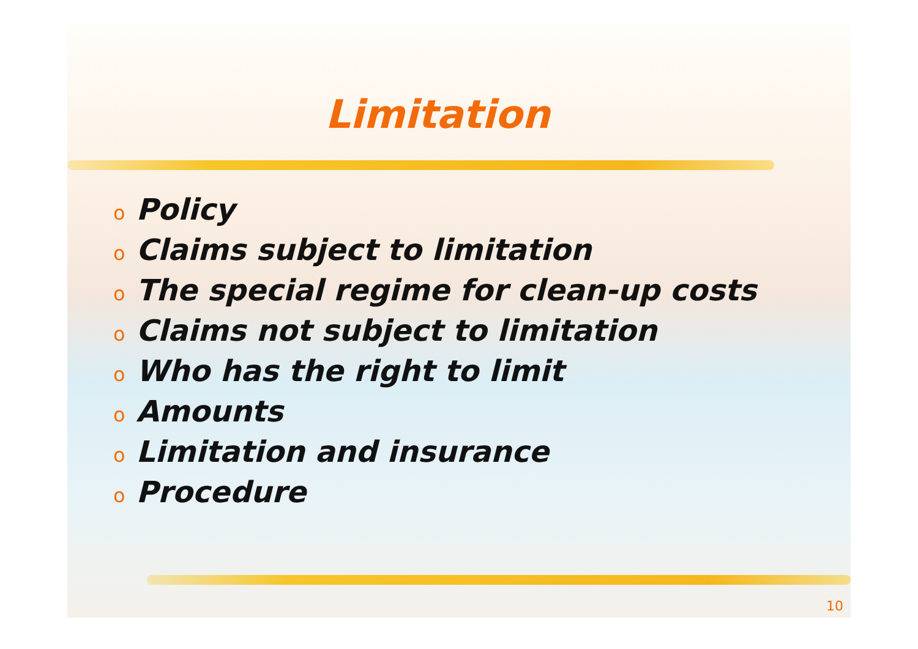Limitation
o Policy
o Claims subject to limitation
o The special regime for clean-up costs
o Claims not subject to limitation
o Who has the right to limit
o Amounts
o Limitation and insurance
o Procedure
10